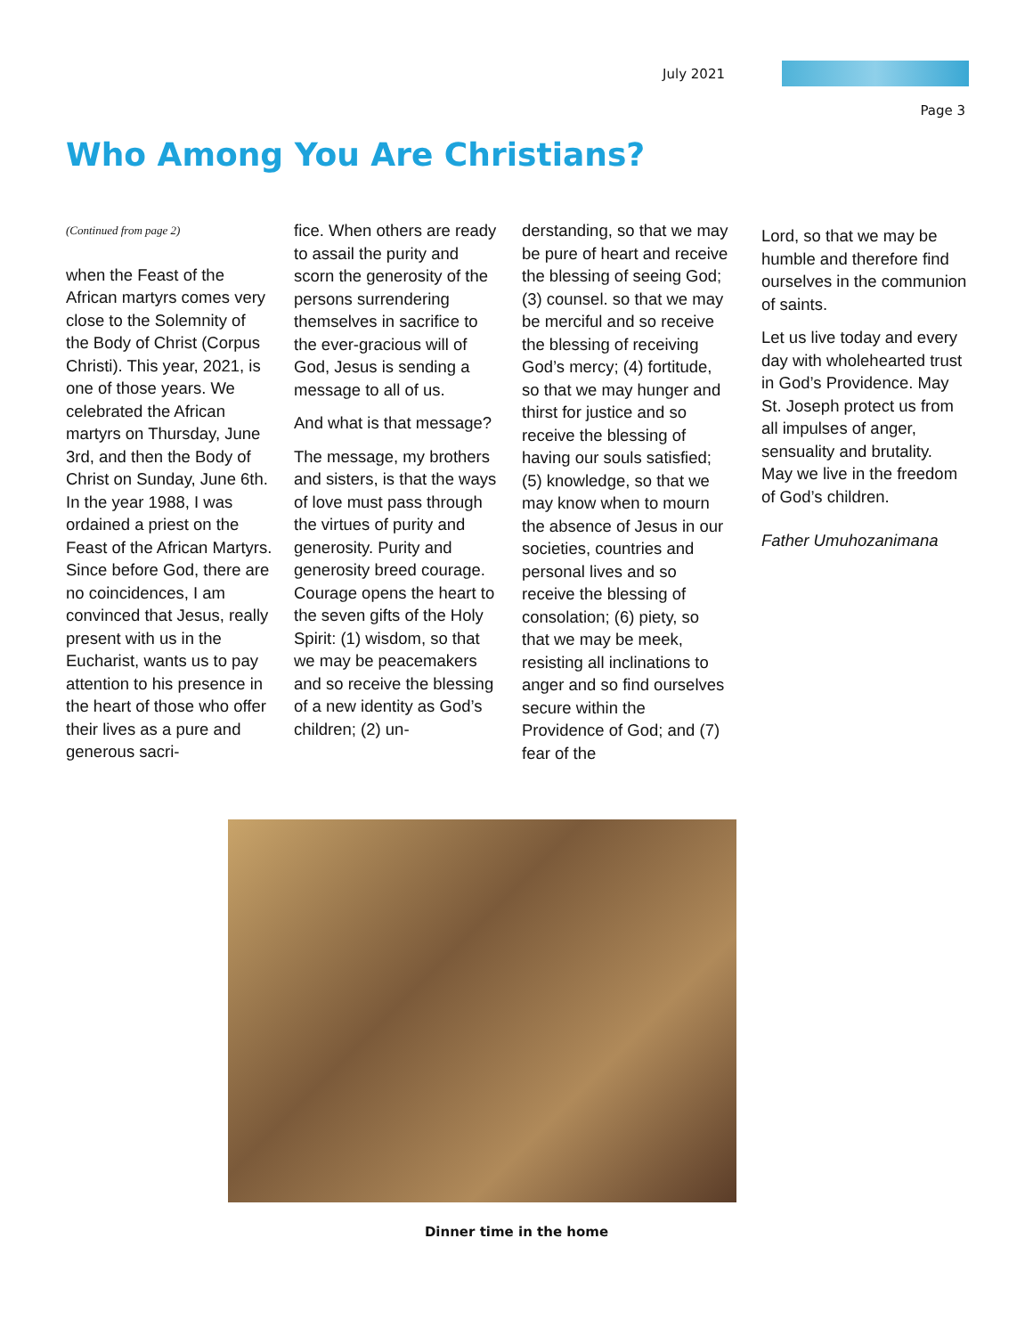July 2021
Page 3
Who Among You Are Christians?
(Continued from page 2)
when the Feast of the African martyrs comes very close to the Solemnity of the Body of Christ (Corpus Christi). This year, 2021, is one of those years. We celebrated the African martyrs on Thursday, June 3rd, and then the Body of Christ on Sunday, June 6th. In the year 1988, I was ordained a priest on the Feast of the African Martyrs. Since before God, there are no coincidences, I am convinced that Jesus, really present with us in the Eucharist, wants us to pay attention to his presence in the heart of those who offer their lives as a pure and generous sacri-
fice. When others are ready to assail the purity and scorn the generosity of the persons surrendering themselves in sacrifice to the ever-gracious will of God, Jesus is sending a message to all of us.
And what is that message?
The message, my brothers and sisters, is that the ways of love must pass through the virtues of purity and generosity. Purity and generosity breed courage. Courage opens the heart to the seven gifts of the Holy Spirit: (1) wisdom, so that we may be peacemakers and so receive the blessing of a new identity as God’s children; (2) un-
derstanding, so that we may be pure of heart and receive the blessing of seeing God; (3) counsel. so that we may be merciful and so receive the blessing of receiving God’s mercy; (4) fortitude, so that we may hunger and thirst for justice and so receive the blessing of having our souls satisfied; (5) knowledge, so that we may know when to mourn the absence of Jesus in our societies, countries and personal lives and so receive the blessing of consolation; (6) piety, so that we may be meek, resisting all inclinations to anger and so find ourselves secure within the Providence of God; and (7) fear of the
Lord, so that we may be humble and therefore find ourselves in the communion of saints.
Let us live today and every day with wholehearted trust in God’s Providence. May St. Joseph protect us from all impulses of anger, sensuality and brutality. May we live in the freedom of God’s children.
Father Umuhozanimana
Dinner time in the home